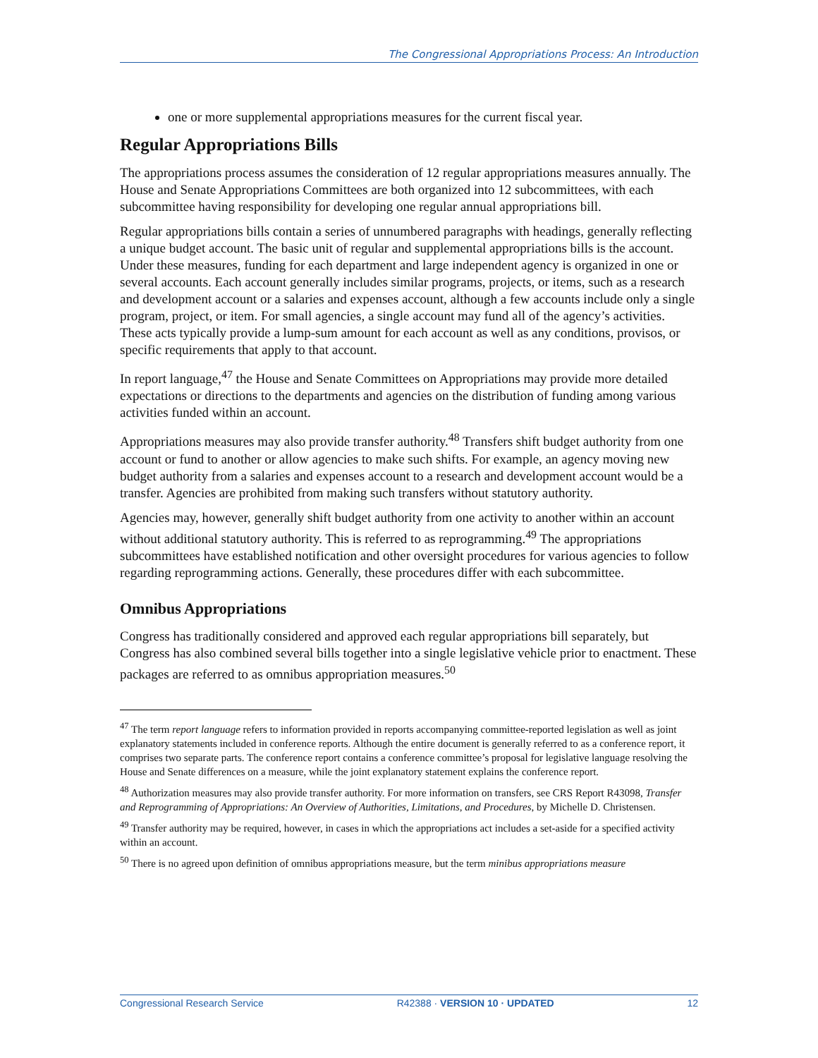The Congressional Appropriations Process: An Introduction
one or more supplemental appropriations measures for the current fiscal year.
Regular Appropriations Bills
The appropriations process assumes the consideration of 12 regular appropriations measures annually. The House and Senate Appropriations Committees are both organized into 12 subcommittees, with each subcommittee having responsibility for developing one regular annual appropriations bill.
Regular appropriations bills contain a series of unnumbered paragraphs with headings, generally reflecting a unique budget account. The basic unit of regular and supplemental appropriations bills is the account. Under these measures, funding for each department and large independent agency is organized in one or several accounts. Each account generally includes similar programs, projects, or items, such as a research and development account or a salaries and expenses account, although a few accounts include only a single program, project, or item. For small agencies, a single account may fund all of the agency’s activities. These acts typically provide a lump-sum amount for each account as well as any conditions, provisos, or specific requirements that apply to that account.
In report language,<sup>47</sup> the House and Senate Committees on Appropriations may provide more detailed expectations or directions to the departments and agencies on the distribution of funding among various activities funded within an account.
Appropriations measures may also provide transfer authority.<sup>48</sup> Transfers shift budget authority from one account or fund to another or allow agencies to make such shifts. For example, an agency moving new budget authority from a salaries and expenses account to a research and development account would be a transfer. Agencies are prohibited from making such transfers without statutory authority.
Agencies may, however, generally shift budget authority from one activity to another within an account without additional statutory authority. This is referred to as reprogramming.<sup>49</sup> The appropriations subcommittees have established notification and other oversight procedures for various agencies to follow regarding reprogramming actions. Generally, these procedures differ with each subcommittee.
Omnibus Appropriations
Congress has traditionally considered and approved each regular appropriations bill separately, but Congress has also combined several bills together into a single legislative vehicle prior to enactment. These packages are referred to as omnibus appropriation measures.<sup>50</sup>
<sup>47</sup> The term report language refers to information provided in reports accompanying committee-reported legislation as well as joint explanatory statements included in conference reports. Although the entire document is generally referred to as a conference report, it comprises two separate parts. The conference report contains a conference committee’s proposal for legislative language resolving the House and Senate differences on a measure, while the joint explanatory statement explains the conference report.
<sup>48</sup> Authorization measures may also provide transfer authority. For more information on transfers, see CRS Report R43098, Transfer and Reprogramming of Appropriations: An Overview of Authorities, Limitations, and Procedures, by Michelle D. Christensen.
<sup>49</sup> Transfer authority may be required, however, in cases in which the appropriations act includes a set-aside for a specified activity within an account.
<sup>50</sup> There is no agreed upon definition of omnibus appropriations measure, but the term minibus appropriations measure
Congressional Research Service R42388 · VERSION 10 · UPDATED 12